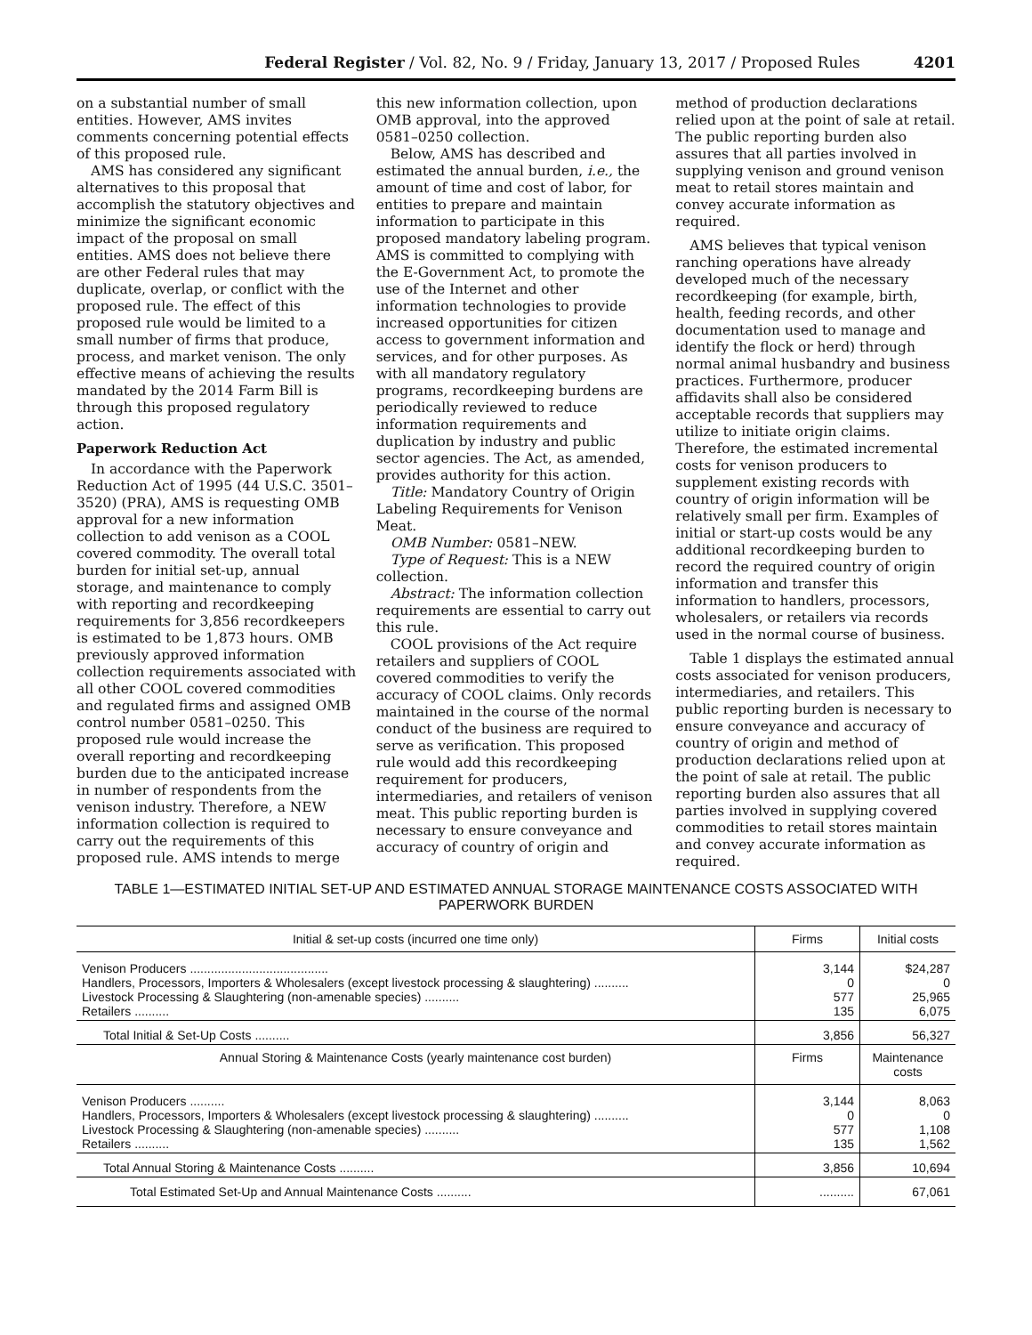Federal Register / Vol. 82, No. 9 / Friday, January 13, 2017 / Proposed Rules 4201
on a substantial number of small entities. However, AMS invites comments concerning potential effects of this proposed rule.
AMS has considered any significant alternatives to this proposal that accomplish the statutory objectives and minimize the significant economic impact of the proposal on small entities. AMS does not believe there are other Federal rules that may duplicate, overlap, or conflict with the proposed rule. The effect of this proposed rule would be limited to a small number of firms that produce, process, and market venison. The only effective means of achieving the results mandated by the 2014 Farm Bill is through this proposed regulatory action.
Paperwork Reduction Act
In accordance with the Paperwork Reduction Act of 1995 (44 U.S.C. 3501–3520) (PRA), AMS is requesting OMB approval for a new information collection to add venison as a COOL covered commodity. The overall total burden for initial set-up, annual storage, and maintenance to comply with reporting and recordkeeping requirements for 3,856 recordkeepers is estimated to be 1,873 hours. OMB previously approved information collection requirements associated with all other COOL covered commodities and regulated firms and assigned OMB control number 0581–0250. This proposed rule would increase the overall reporting and recordkeeping burden due to the anticipated increase in number of respondents from the venison industry. Therefore, a NEW information collection is required to carry out the requirements of this proposed rule. AMS intends to merge this new information collection, upon OMB approval, into the approved 0581–0250 collection.
Below, AMS has described and estimated the annual burden, i.e., the amount of time and cost of labor, for entities to prepare and maintain information to participate in this proposed mandatory labeling program. AMS is committed to complying with the E-Government Act, to promote the use of the Internet and other information technologies to provide increased opportunities for citizen access to government information and services, and for other purposes. As with all mandatory regulatory programs, recordkeeping burdens are periodically reviewed to reduce information requirements and duplication by industry and public sector agencies. The Act, as amended, provides authority for this action.
Title: Mandatory Country of Origin Labeling Requirements for Venison Meat.
OMB Number: 0581–NEW.
Type of Request: This is a NEW collection.
Abstract: The information collection requirements are essential to carry out this rule.
COOL provisions of the Act require retailers and suppliers of COOL covered commodities to verify the accuracy of COOL claims. Only records maintained in the course of the normal conduct of the business are required to serve as verification. This proposed rule would add this recordkeeping requirement for producers, intermediaries, and retailers of venison meat. This public reporting burden is necessary to ensure conveyance and accuracy of country of origin and method of production declarations relied upon at the point of sale at retail. The public reporting burden also assures that all parties involved in supplying venison and ground venison meat to retail stores maintain and convey accurate information as required.
AMS believes that typical venison ranching operations have already developed much of the necessary recordkeeping (for example, birth, health, feeding records, and other documentation used to manage and identify the flock or herd) through normal animal husbandry and business practices. Furthermore, producer affidavits shall also be considered acceptable records that suppliers may utilize to initiate origin claims. Therefore, the estimated incremental costs for venison producers to supplement existing records with country of origin information will be relatively small per firm. Examples of initial or start-up costs would be any additional recordkeeping burden to record the required country of origin information and transfer this information to handlers, processors, wholesalers, or retailers via records used in the normal course of business.
Table 1 displays the estimated annual costs associated for venison producers, intermediaries, and retailers. This public reporting burden is necessary to ensure conveyance and accuracy of country of origin and method of production declarations relied upon at the point of sale at retail. The public reporting burden also assures that all parties involved in supplying covered commodities to retail stores maintain and convey accurate information as required.
TABLE 1—ESTIMATED INITIAL SET-UP AND ESTIMATED ANNUAL STORAGE MAINTENANCE COSTS ASSOCIATED WITH
PAPERWORK BURDEN
| Initial & set-up costs (incurred one time only) | Firms | Initial costs |
| --- | --- | --- |
| Venison Producers ........................................ Handlers, Processors, Importers & Wholesalers (except livestock processing & slaughtering) .......... Livestock Processing & Slaughtering (non-amenable species) .......... Retailers .......... | 3,144 0 577 135 | $24,287 0 25,965 6,075 |
| Total Initial & Set-Up Costs .......... | 3,856 | 56,327 |
| Annual Storing & Maintenance Costs (yearly maintenance cost burden) | Firms | Maintenance costs |
| Venison Producers .......... Handlers, Processors, Importers & Wholesalers (except livestock processing & slaughtering) .......... Livestock Processing & Slaughtering (non-amenable species) .......... Retailers .......... | 3,144 0 577 135 | 8,063 0 1,108 1,562 |
| Total Annual Storing & Maintenance Costs .......... | 3,856 | 10,694 |
| Total Estimated Set-Up and Annual Maintenance Costs .......... | .......... | 67,061 |